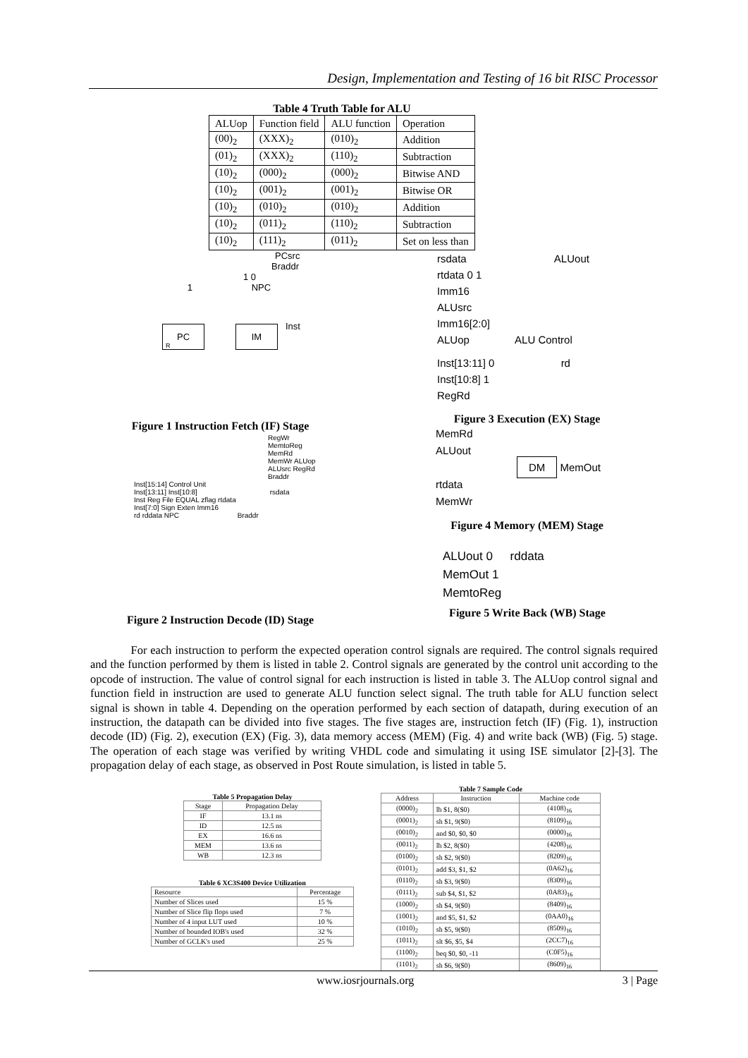Design, Implementation and Testing of 16 bit RISC Processor
Table 4 Truth Table for ALU
| ALUop | Function field | ALU function | Operation |
| (00)<sub>2</sub> | (XXX)<sub>2</sub> | (010)<sub>2</sub> | Addition |
| (01)<sub>2</sub> | (XXX)<sub>2</sub> | (110)<sub>2</sub> | Subtraction |
| (10)<sub>2</sub> | (000)<sub>2</sub> | (000)<sub>2</sub> | Bitwise AND |
| (10)<sub>2</sub> | (001)<sub>2</sub> | (001)<sub>2</sub> | Bitwise OR |
| (10)<sub>2</sub> | (010)<sub>2</sub> | (010)<sub>2</sub> | Addition |
| (10)<sub>2</sub> | (011)<sub>2</sub> | (110)<sub>2</sub> | Subtraction |
| (10)<sub>2</sub> | (111)<sub>2</sub> | (011)<sub>2</sub> | Set on less than |
PCsrc
Braddr
1 0
1 NPC
Inst
PC IM
R
Figure 1 Instruction Fetch (IF) Stage
RegWr MemtoReg MemRd MemWr ALUop ALUsrc RegRd Braddr
Inst[15:14] Control Unit
Inst[13:11] Inst[10:8] rsdata
Inst Reg File EQUAL zflag rtdata
Inst[7:0] Sign Exten Imm16
rd rddata NPC Braddr
Figure 2 Instruction Decode (ID) Stage
rsdata ALUout
rtdata 0 1
Imm16
ALUsrc
Imm16[2:0]
ALUop ALU Control
Inst[13:11] 0 rd
Inst[10:8] 1
RegRd
Figure 3 Execution (EX) Stage
MemRd
ALUout
DM MemOut
rtdata
MemWr
Figure 4 Memory (MEM) Stage
ALUout 0 rddata
MemOut 1
MemtoReg
Figure 5 Write Back (WB) Stage
For each instruction to perform the expected operation control signals are required. The control signals required and the function performed by them is listed in table 2. Control signals are generated by the control unit according to the opcode of instruction. The value of control signal for each instruction is listed in table 3. The ALUop control signal and function field in instruction are used to generate ALU function select signal. The truth table for ALU function select signal is shown in table 4. Depending on the operation performed by each section of datapath, during execution of an instruction, the datapath can be divided into five stages. The five stages are, instruction fetch (IF) (Fig. 1), instruction decode (ID) (Fig. 2), execution (EX) (Fig. 3), data memory access (MEM) (Fig. 4) and write back (WB) (Fig. 5) stage. The operation of each stage was verified by writing VHDL code and simulating it using ISE simulator [2]-[3]. The propagation delay of each stage, as observed in Post Route simulation, is listed in table 5.
Table 5 Propagation Delay
| Stage | Propagation Delay |
| --- | --- |
| IF | 13.1 ns |
| ID | 12.5 ns |
| EX | 16.6 ns |
| MEM | 13.6 ns |
| WB | 12.3 ns |
Table 6 XC3S400 Device Utilization
| Resource | Percentage |
| --- | --- |
| Number of Slices used | 15 % |
| Number of Slice flip flops used | 7 % |
| Number of 4 input LUT used | 10 % |
| Number of bounded IOB's used | 32 % |
| Number of GCLK's used | 25 % |
Table 7 Sample Code
| Address | Instruction | Machine code |
| --- | --- | --- |
| (0000)<sub>2</sub> | lh $1, 8($0) | (4108)<sub>16</sub> |
| (0001)<sub>2</sub> | sh $1, 9($0) | (8109)<sub>16</sub> |
| (0010)<sub>2</sub> | and $0, $0, $0 | (0000)<sub>16</sub> |
| (0011)<sub>2</sub> | lh $2, 8($0) | (4208)<sub>16</sub> |
| (0100)<sub>2</sub> | sh $2, 9($0) | (8209)<sub>16</sub> |
| (0101)<sub>2</sub> | add $3, $1, $2 | (0A62)<sub>16</sub> |
| (0110)<sub>2</sub> | sh $3, 9($0) | (8309)<sub>16</sub> |
| (0111)<sub>2</sub> | sub $4, $1, $2 | (0A83)<sub>16</sub> |
| (1000)<sub>2</sub> | sh $4, 9($0) | (8409)<sub>16</sub> |
| (1001)<sub>2</sub> | and $5, $1, $2 | (0AA0)<sub>16</sub> |
| (1010)<sub>2</sub> | sh $5, 9($0) | (8509)<sub>16</sub> |
| (1011)<sub>2</sub> | slt $6, $5, $4 | (2CC7)<sub>16</sub> |
| (1100)<sub>2</sub> | beq $0, $0, -11 | (C0F5)<sub>16</sub> |
| (1101)<sub>2</sub> | sh $6, 9($0) | (8609)<sub>16</sub> |
www.iosrjournals.org 3 | Page